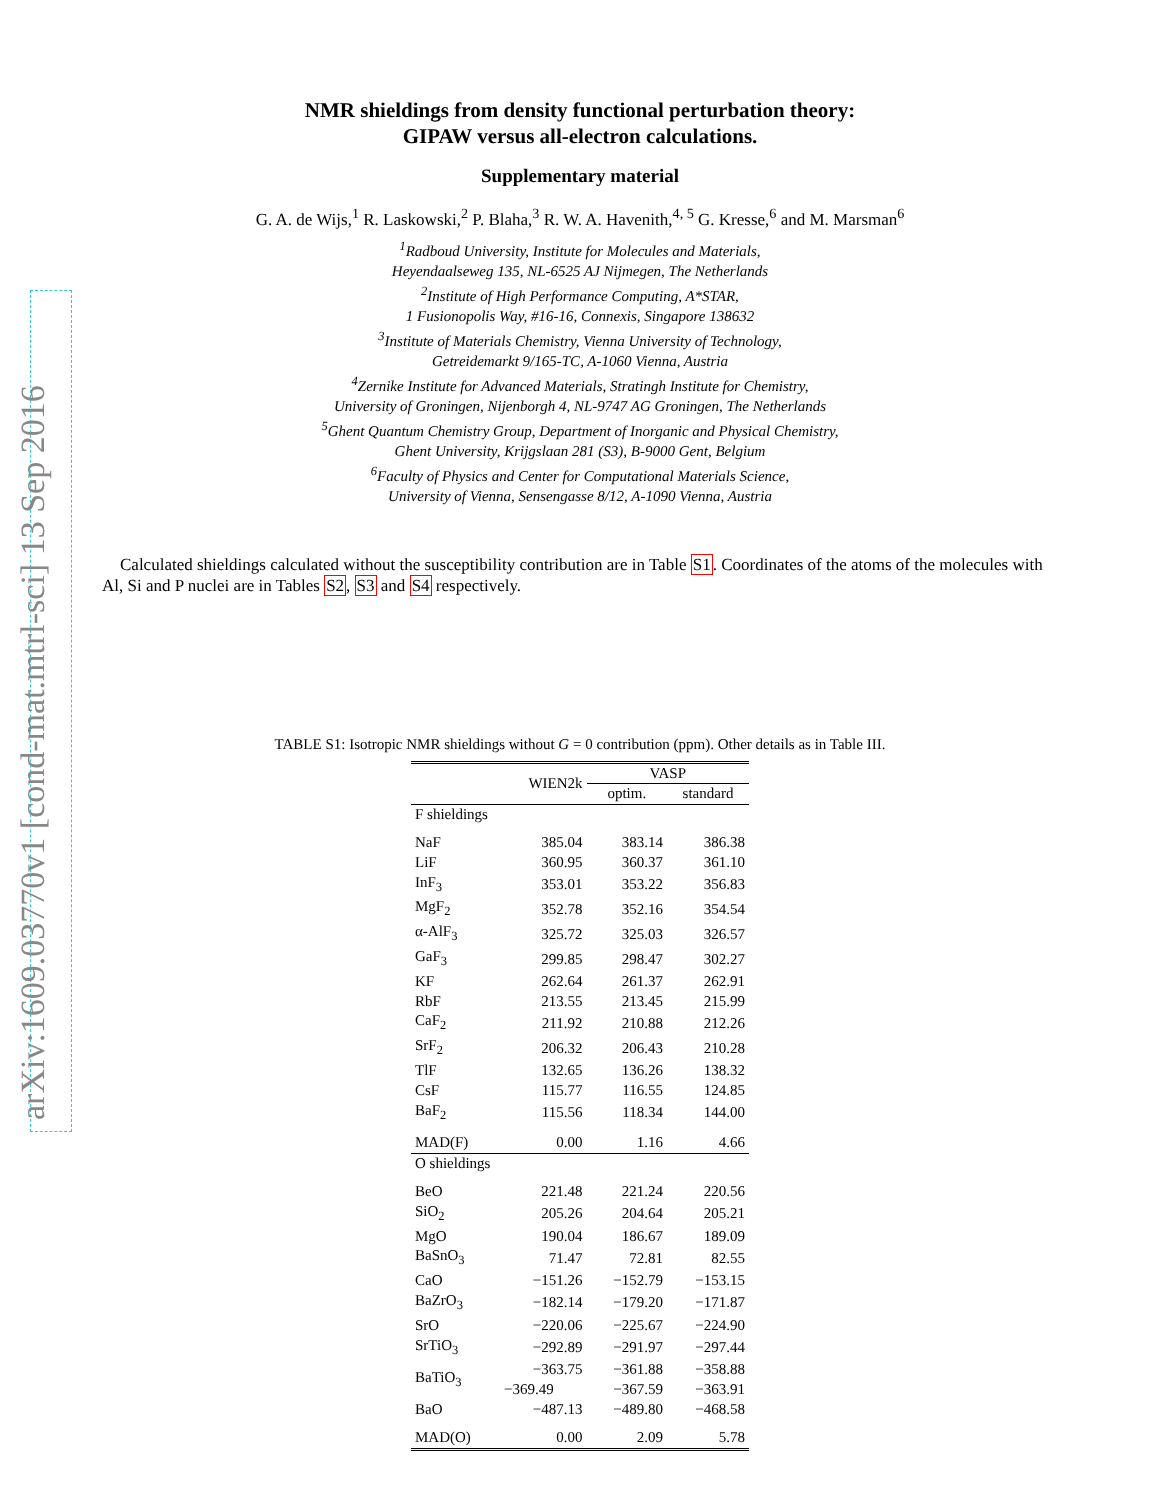arXiv:1609.03770v1 [cond-mat.mtrl-sci] 13 Sep 2016
NMR shieldings from density functional perturbation theory:
GIPAW versus all-electron calculations.
Supplementary material
G. A. de Wijs,<sup>1</sup> R. Laskowski,<sup>2</sup> P. Blaha,<sup>3</sup> R. W. A. Havenith,<sup>4, 5</sup> G. Kresse,<sup>6</sup> and M. Marsman<sup>6</sup>
<sup>1</sup> Radboud University, Institute for Molecules and Materials,
Heyendaalseweg 135, NL-6525 AJ Nijmegen, The Netherlands
<sup>2</sup> Institute of High Performance Computing, A*STAR,
1 Fusionopolis Way, #16-16, Connexis, Singapore 138632
<sup>3</sup> Institute of Materials Chemistry, Vienna University of Technology,
Getreidemarkt 9/165-TC, A-1060 Vienna, Austria
<sup>4</sup> Zernike Institute for Advanced Materials, Stratingh Institute for Chemistry,
University of Groningen, Nijenborgh 4, NL-9747 AG Groningen, The Netherlands
<sup>5</sup> Ghent Quantum Chemistry Group, Department of Inorganic and Physical Chemistry,
Ghent University, Krijgslaan 281 (S3), B-9000 Gent, Belgium
<sup>6</sup> Faculty of Physics and Center for Computational Materials Science,
University of Vienna, Sensengasse 8/12, A-1090 Vienna, Austria
Calculated shieldings calculated without the susceptibility contribution are in Table S1. Coordinates of the atoms of the molecules with Al, Si and P nuclei are in Tables S2, S3 and S4 respectively.
TABLE S1: Isotropic NMR shieldings without G = 0 contribution (ppm). Other details as in Table III.
| | WIEN2k | VASP | |
| --- | --- | --- | --- |
| | | optim. | standard |
| F shieldings | | | |
| NaF | 385.04 | 383.14 | 386.38 |
| LiF | 360.95 | 360.37 | 361.10 |
| InF<sub>3</sub> | 353.01 | 353.22 | 356.83 |
| MgF<sub>2</sub> | 352.78 | 352.16 | 354.54 |
| α-AlF<sub>3</sub> | 325.72 | 325.03 | 326.57 |
| GaF<sub>3</sub> | 299.85 | 298.47 | 302.27 |
| KF | 262.64 | 261.37 | 262.91 |
| RbF | 213.55 | 213.45 | 215.99 |
| CaF<sub>2</sub> | 211.92 | 210.88 | 212.26 |
| SrF<sub>2</sub> | 206.32 | 206.43 | 210.28 |
| TlF | 132.65 | 136.26 | 138.32 |
| CsF | 115.77 | 116.55 | 124.85 |
| BaF<sub>2</sub> | 115.56 | 118.34 | 144.00 |
| MAD(F) | 0.00 | 1.16 | 4.66 |
| O shieldings | | | |
| BeO | 221.48 | 221.24 | 220.56 |
| SiO<sub>2</sub> | 205.26 | 204.64 | 205.21 |
| MgO | 190.04 | 186.67 | 189.09 |
| BaSnO<sub>3</sub> | 71.47 | 72.81 | 82.55 |
| CaO | −151.26 | −152.79 | −153.15 |
| BaZrO<sub>3</sub> | −182.14 | −179.20 | −171.87 |
| SrO | −220.06 | −225.67 | −224.90 |
| SrTiO<sub>3</sub> | −292.89 | −291.97 | −297.44 |
| BaTiO<sub>3</sub> | −363.75 | −361.88 | −358.88 |
| | −369.49 | −367.59 | −363.91 |
| BaO | −487.13 | −489.80 | −468.58 |
| MAD(O) | 0.00 | 2.09 | 5.78 |